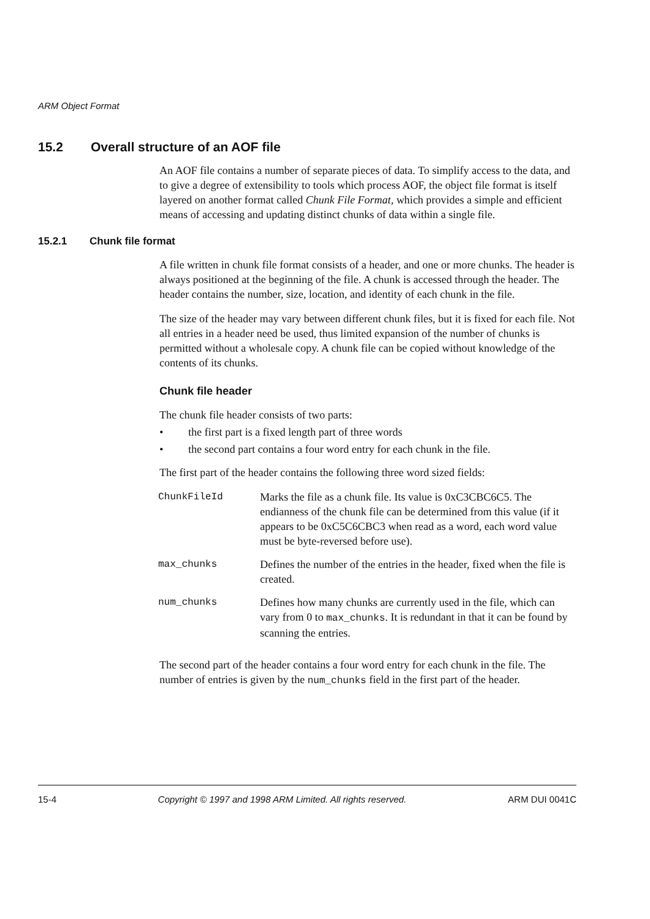ARM Object Format
15.2 Overall structure of an AOF file
An AOF file contains a number of separate pieces of data. To simplify access to the data, and to give a degree of extensibility to tools which process AOF, the object file format is itself layered on another format called Chunk File Format, which provides a simple and efficient means of accessing and updating distinct chunks of data within a single file.
15.2.1 Chunk file format
A file written in chunk file format consists of a header, and one or more chunks. The header is always positioned at the beginning of the file. A chunk is accessed through the header. The header contains the number, size, location, and identity of each chunk in the file.
The size of the header may vary between different chunk files, but it is fixed for each file. Not all entries in a header need be used, thus limited expansion of the number of chunks is permitted without a wholesale copy. A chunk file can be copied without knowledge of the contents of its chunks.
Chunk file header
The chunk file header consists of two parts:
• the first part is a fixed length part of three words
• the second part contains a four word entry for each chunk in the file.
The first part of the header contains the following three word sized fields:
| ChunkFileId | Marks the file as a chunk file. Its value is 0xC3CBC6C5. The endianness of the chunk file can be determined from this value (if it appears to be 0xC5C6CBC3 when read as a word, each word value must be byte-reversed before use). |
| max_chunks | Defines the number of the entries in the header, fixed when the file is created. |
| num_chunks | Defines how many chunks are currently used in the file, which can vary from 0 to max_chunks . It is redundant in that it can be found by scanning the entries. |
The second part of the header contains a four word entry for each chunk in the file. The number of entries is given by the num_chunks field in the first part of the header.
15-4 Copyright © 1997 and 1998 ARM Limited. All rights reserved. ARM DUI 0041C